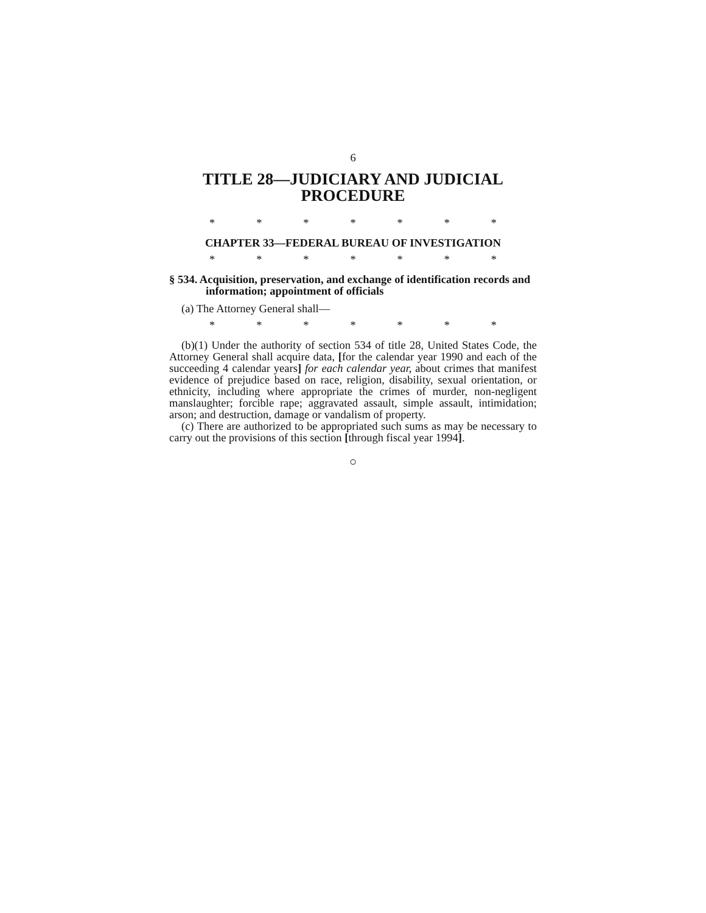6
TITLE 28—JUDICIARY AND JUDICIAL PROCEDURE
* * * * * * *
CHAPTER 33—FEDERAL BUREAU OF INVESTIGATION
* * * * * * *
§ 534. Acquisition, preservation, and exchange of identification records and information; appointment of officials
(a) The Attorney General shall—
* * * * * * *
(b)(1) Under the authority of section 534 of title 28, United States Code, the Attorney General shall acquire data, [for the calendar year 1990 and each of the succeeding 4 calendar years] for each calendar year, about crimes that manifest evidence of prejudice based on race, religion, disability, sexual orientation, or ethnicity, including where appropriate the crimes of murder, non-negligent manslaughter; forcible rape; aggravated assault, simple assault, intimidation; arson; and destruction, damage or vandalism of property.
(c) There are authorized to be appropriated such sums as may be necessary to carry out the provisions of this section [through fiscal year 1994].
○